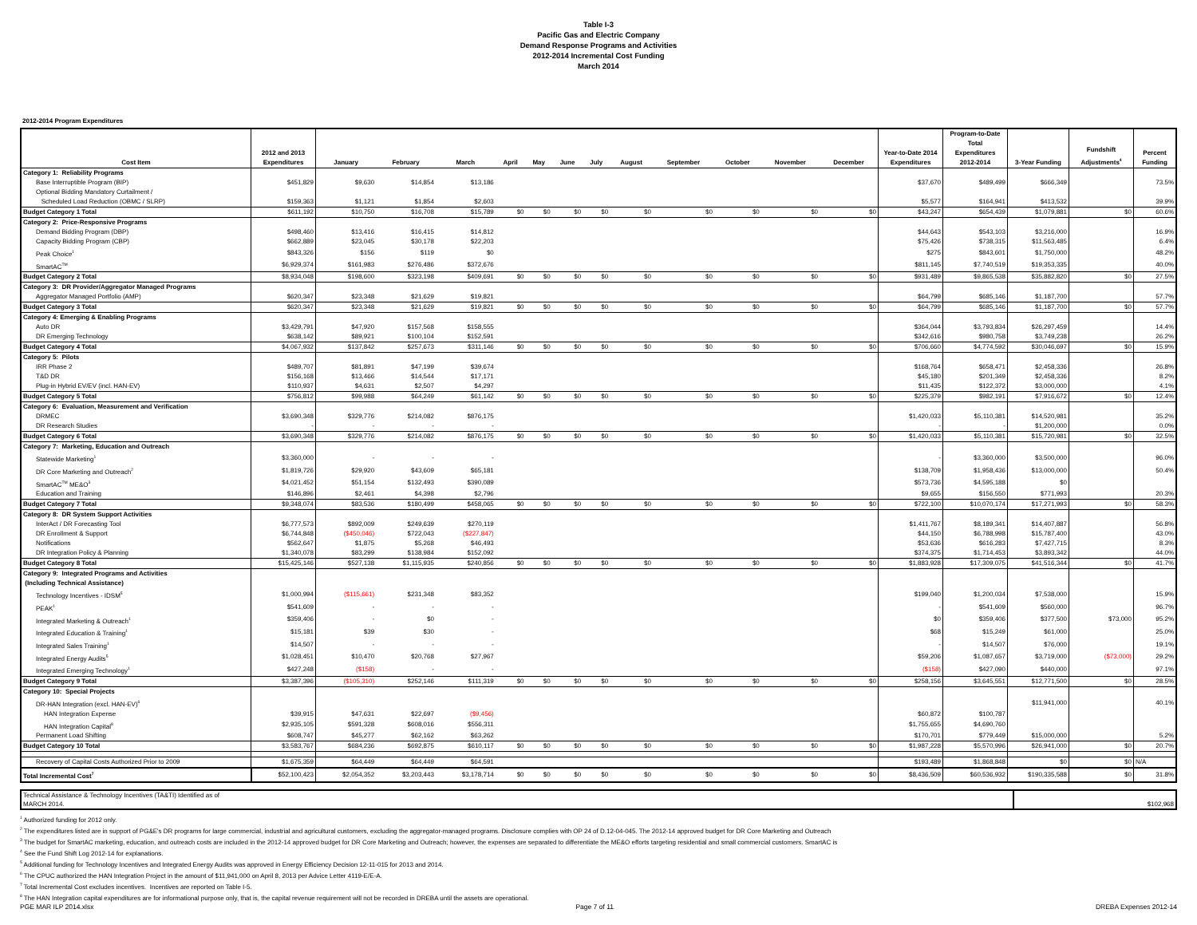Table I-3
Pacific Gas and Electric Company
Demand Response Programs and Activities
2012-2014 Incremental Cost Funding
March 2014
2012-2014 Program Expenditures
| Cost Item | 2012 and 2013 Expenditures | January | February | March | April | May | June | July | August | September | October | November | December | Year-to-Date 2014 Expenditures | Program-to-Date Total Expenditures 2012-2014 | 3-Year Funding | Fundshift Adjustments<sup>4</sup> | Percent Funding |
| --- | --- | --- | --- | --- | --- | --- | --- | --- | --- | --- | --- | --- | --- | --- | --- | --- | --- | --- |
| Category 1: Reliability Programs | | | | | | | | | | | | | | | | | | |
| Base Interruptible Program (BIP) | $451,829 | $9,630 | $14,854 | $13,186 | | | | | | | | | | $37,670 | $489,499 | $666,349 | | 73.5% |
| Optional Bidding Mandatory Curtailment / Scheduled Load Reduction (OBMC / SLRP) | $159,363 | $1,121 | $1,854 | $2,603 | | | | | | | | | | $5,577 | $164,941 | $413,532 | | 39.9% |
| Budget Category 1 Total | $611,192 | $10,750 | $16,708 | $15,789 | $0 | $0 | $0 | $0 | $0 | $0 | $0 | $0 | $0 | $43,247 | $654,439 | $1,079,881 | $0 | 60.6% |
| Category 2: Price-Responsive Programs | | | | | | | | | | | | | | | | | | |
| Demand Bidding Program (DBP) | $498,460 | $13,416 | $16,415 | $14,812 | | | | | | | | | | $44,643 | $543,103 | $3,216,000 | | 16.9% |
| Capacity Bidding Program (CBP) | $662,889 | $23,045 | $30,178 | $22,203 | | | | | | | | | | $75,426 | $738,315 | $11,563,485 | | 6.4% |
| Peak Choice<sup>1</sup> | $843,326 | $156 | $119 | $0 | | | | | | | | | | $275 | $843,601 | $1,750,000 | | 48.2% |
| SmartAC<sup>TM</sup> | $6,929,374 | $161,983 | $276,486 | $372,676 | | | | | | | | | | $811,145 | $7,740,519 | $19,353,335 | | 40.0% |
| Budget Category 2 Total | $8,934,048 | $198,600 | $323,198 | $409,691 | $0 | $0 | $0 | $0 | $0 | $0 | $0 | $0 | $0 | $931,489 | $9,865,538 | $35,882,820 | $0 | 27.5% |
| Category 3: DR Provider/Aggregator Managed Programs | | | | | | | | | | | | | | | | | | |
| Aggregator Managed Portfolio (AMP) | $620,347 | $23,348 | $21,629 | $19,821 | | | | | | | | | | $64,799 | $685,146 | $1,187,700 | | 57.7% |
| Budget Category 3 Total | $620,347 | $23,348 | $21,629 | $19,821 | $0 | $0 | $0 | $0 | $0 | $0 | $0 | $0 | $0 | $64,799 | $685,146 | $1,187,700 | $0 | 57.7% |
| Category 4: Emerging & Enabling Programs | | | | | | | | | | | | | | | | | | |
| Auto DR | $3,429,791 | $47,920 | $157,568 | $158,555 | | | | | | | | | | $364,044 | $3,793,834 | $26,297,459 | | 14.4% |
| DR Emerging Technology | $638,142 | $89,921 | $100,104 | $152,591 | | | | | | | | | | $342,616 | $980,758 | $3,749,238 | | 26.2% |
| Budget Category 4 Total | $4,067,932 | $137,842 | $257,673 | $311,146 | $0 | $0 | $0 | $0 | $0 | $0 | $0 | $0 | $0 | $706,660 | $4,774,592 | $30,046,697 | $0 | 15.9% |
| Category 5: Pilots | | | | | | | | | | | | | | | | | | |
| IRR Phase 2 | $489,707 | $81,891 | $47,199 | $39,674 | | | | | | | | | | $168,764 | $658,471 | $2,458,336 | | 26.8% |
| T&D DR | $156,168 | $13,466 | $14,544 | $17,171 | | | | | | | | | | $45,180 | $201,349 | $2,458,336 | | 8.2% |
| Plug-in Hybrid EV/EV (incl. HAN-EV) | $110,937 | $4,631 | $2,507 | $4,297 | | | | | | | | | | $11,435 | $122,372 | $3,000,000 | | 4.1% |
| Budget Category 5 Total | $756,812 | $99,988 | $64,249 | $61,142 | $0 | $0 | $0 | $0 | $0 | $0 | $0 | $0 | $0 | $225,379 | $982,191 | $7,916,672 | $0 | 12.4% |
| Category 6: Evaluation, Measurement and Verification | | | | | | | | | | | | | | | | | | |
| DRMEC | $3,690,348 | $329,776 | $214,082 | $876,175 | | | | | | | | | | $1,420,033 | $5,110,381 | $14,520,981 | | 35.2% |
| DR Research Studies | - | - | - | - | | | | | | | | | | - | - | $1,200,000 | | 0.0% |
| Budget Category 6 Total | $3,690,348 | $329,776 | $214,082 | $876,175 | $0 | $0 | $0 | $0 | $0 | $0 | $0 | $0 | $0 | $1,420,033 | $5,110,381 | $15,720,981 | $0 | 32.5% |
| Category 7: Marketing, Education and Outreach | | | | | | | | | | | | | | | | | | |
| Statewide Marketing<sup>1</sup> | $3,360,000 | - | - | - | | | | | | | | | | - | $3,360,000 | $3,500,000 | | 96.0% |
| DR Core Marketing and Outreach<sup>2</sup> | $1,819,726 | $29,920 | $43,609 | $65,181 | | | | | | | | | | $138,709 | $1,958,436 | $13,000,000 | | 50.4% |
| SmartAC<sup>TM</sup> ME&O<sup>3</sup> | $4,021,452 | $51,154 | $132,493 | $390,089 | | | | | | | | | | $573,736 | $4,595,188 | $0 | | |
| Education and Training | $146,896 | $2,461 | $4,398 | $2,796 | | | | | | | | | | $9,655 | $156,550 | $771,993 | | 20.3% |
| Budget Category 7 Total | $9,348,074 | $83,536 | $180,499 | $458,065 | $0 | $0 | $0 | $0 | $0 | $0 | $0 | $0 | $0 | $722,100 | $10,070,174 | $17,271,993 | $0 | 58.3% |
| Category 8: DR System Support Activities | | | | | | | | | | | | | | | | | | |
| InterAct / DR Forecasting Tool | $6,777,573 | $892,009 | $249,639 | $270,119 | | | | | | | | | | $1,411,767 | $8,189,341 | $14,407,887 | | 56.8% |
| DR Enrollment & Support | $6,744,848 | ($450,046) | $722,043 | ($227,847) | | | | | | | | | | $44,150 | $6,788,998 | $15,787,400 | | 43.0% |
| Notifications | $562,647 | $1,875 | $5,268 | $46,493 | | | | | | | | | | $53,636 | $616,283 | $7,427,715 | | 8.3% |
| DR Integration Policy & Planning | $1,340,078 | $83,299 | $138,984 | $152,092 | | | | | | | | | | $374,375 | $1,714,453 | $3,893,342 | | 44.0% |
| Budget Category 8 Total | $15,425,146 | $527,138 | $1,115,935 | $240,856 | $0 | $0 | $0 | $0 | $0 | $0 | $0 | $0 | $0 | $1,883,928 | $17,309,075 | $41,516,344 | $0 | 41.7% |
| Category 9: Integrated Programs and Activities (Including Technical Assistance) | | | | | | | | | | | | | | | | | | |
| Technology Incentives - IDSM<sup>5</sup> | $1,000,994 | ($115,661) | $231,348 | $83,352 | | | | | | | | | | $199,040 | $1,200,034 | $7,538,000 | | 15.9% |
| PEAK<sup>1</sup> | $541,609 | - | - | - | | | | | | | | | | - | $541,609 | $560,000 | | 96.7% |
| Integrated Marketing & Outreach<sup>1</sup> | $359,406 | - | $0 | - | | | | | | | | | | $0 | $359,406 | $377,500 | $73,000 | 95.2% |
| Integrated Education & Training<sup>1</sup> | $15,181 | $39 | $30 | - | | | | | | | | | | $68 | $15,249 | $61,000 | | 25.0% |
| Integrated Sales Training<sup>1</sup> | $14,507 | - | - | - | | | | | | | | | | - | $14,507 | $76,000 | | 19.1% |
| Integrated Energy Audits<sup>5</sup> | $1,028,451 | $10,470 | $20,768 | $27,967 | | | | | | | | | | $59,206 | $1,087,657 | $3,719,000 | ($73,000) | 29.2% |
| Integrated Emerging Technology<sup>1</sup> | $427,248 | ($158) | - | - | | | | | | | | | | ($158) | $427,090 | $440,000 | | 97.1% |
| Budget Category 9 Total | $3,387,396 | ($105,310) | $252,146 | $111,319 | $0 | $0 | $0 | $0 | $0 | $0 | $0 | $0 | $0 | $258,156 | $3,645,551 | $12,771,500 | $0 | 28.5% |
| Category 10: Special Projects | | | | | | | | | | | | | | | | | | |
| DR-HAN Integration (excl. HAN-EV)<sup>6</sup> | | | | | | | | | | | | | | | | $11,941,000 | | 40.1% |
| HAN Integration Expense | $39,915 | $47,631 | $22,697 | ($9,456) | | | | | | | | | | $60,872 | $100,787 | | | |
| HAN Integration Capital<sup>8</sup> | $2,935,105 | $591,328 | $608,016 | $556,311 | | | | | | | | | | $1,755,655 | $4,690,760 | | | |
| Permanent Load Shifting | $608,747 | $45,277 | $62,162 | $63,262 | | | | | | | | | | $170,701 | $779,449 | $15,000,000 | | 5.2% |
| Budget Category 10 Total | $3,583,767 | $684,236 | $692,875 | $610,117 | $0 | $0 | $0 | $0 | $0 | $0 | $0 | $0 | $0 | $1,987,228 | $5,570,996 | $26,941,000 | $0 | 20.7% |
| Recovery of Capital Costs Authorized Prior to 2009 | $1,675,359 | $64,449 | $64,449 | $64,591 | | | | | | | | | | $193,489 | $1,868,848 | $0 | $0 | N/A |
| Total Incremental Cost<sup>7</sup> | $52,100,423 | $2,054,352 | $3,203,443 | $3,178,714 | $0 | $0 | $0 | $0 | $0 | $0 | $0 | $0 | $0 | $8,436,509 | $60,536,932 | $190,335,588 | $0 | 31.8% |
| Technical Assistance & Technology Incentives (TA&TI) Identified as of MARCH 2014. | $102,968 |
<sup>1</sup> Authorized funding for 2012 only.
<sup>2</sup> The expenditures listed are in support of PG&E's DR programs for large commercial, industrial and agricultural customers, excluding the aggregator-managed programs. Disclosure complies with OP 24 of D.12-04-045. The 2012-14 approved budget for DR Core Marketing and Outreach
<sup>3</sup> The budget for SmartAC marketing, education, and outreach costs are included in the 2012-14 approved budget for DR Core Marketing and Outreach; however, the expenses are separated to differentiate the ME&O efforts targeting residential and small commercial customers. SmartAC is
<sup>4</sup> See the Fund Shift Log 2012-14 for explanations.
<sup>5</sup> Additional funding for Technology Incentives and Integrated Energy Audits was approved in Energy Efficiency Decision 12-11-015 for 2013 and 2014.
<sup>6</sup> The CPUC authorized the HAN Integration Project in the amount of $11,941,000 on April 8, 2013 per Advice Letter 4119-E/E-A.
<sup>7</sup> Total Incremental Cost excludes incentives. Incentives are reported on Table I-5.
<sup>8</sup> The HAN Integration capital expenditures are for informational purpose only, that is, the capital revenue requirement will not be recorded in DREBA until the assets are operational.
PGE MAR ILP 2014.xlsx Page 7 of 11 DREBA Expenses 2012-14